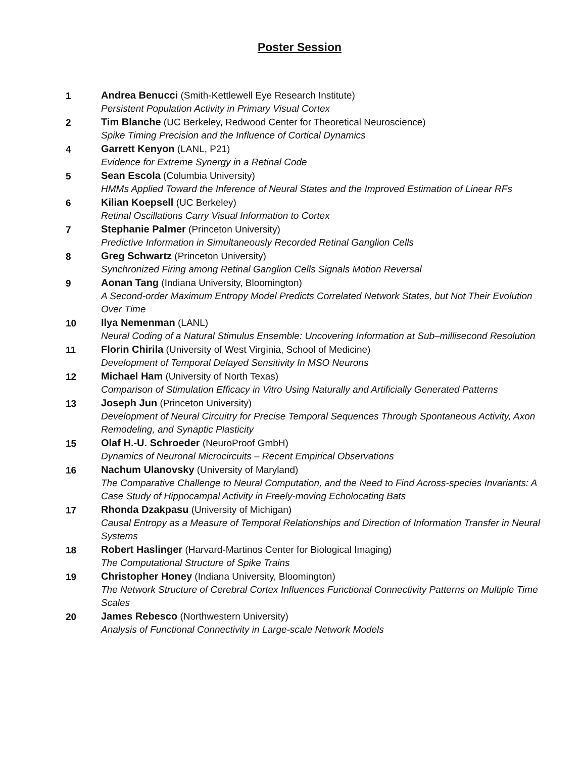Poster Session
1
Andrea Benucci (Smith-Kettlewell Eye Research Institute)
Persistent Population Activity in Primary Visual Cortex
2
Tim Blanche (UC Berkeley, Redwood Center for Theoretical Neuroscience)
Spike Timing Precision and the Influence of Cortical Dynamics
4
Garrett Kenyon (LANL, P21)
Evidence for Extreme Synergy in a Retinal Code
5
Sean Escola (Columbia University)
HMMs Applied Toward the Inference of Neural States and the Improved Estimation of Linear RFs
6
Kilian Koepsell (UC Berkeley)
Retinal Oscillations Carry Visual Information to Cortex
7
Stephanie Palmer (Princeton University)
Predictive Information in Simultaneously Recorded Retinal Ganglion Cells
8
Greg Schwartz (Princeton University)
Synchronized Firing among Retinal Ganglion Cells Signals Motion Reversal
9
Aonan Tang (Indiana University, Bloomington)
A Second-order Maximum Entropy Model Predicts Correlated Network States, but Not Their Evolution Over Time
10
Ilya Nemenman (LANL)
Neural Coding of a Natural Stimulus Ensemble: Uncovering Information at Sub–millisecond Resolution
11
Florin Chirila (University of West Virginia, School of Medicine)
Development of Temporal Delayed Sensitivity In MSO Neurons
12
Michael Ham (University of North Texas)
Comparison of Stimulation Efficacy in Vitro Using Naturally and Artificially Generated Patterns
13
Joseph Jun (Princeton University)
Development of Neural Circuitry for Precise Temporal Sequences Through Spontaneous Activity, Axon Remodeling, and Synaptic Plasticity
15
Olaf H.-U. Schroeder (NeuroProof GmbH)
Dynamics of Neuronal Microcircuits – Recent Empirical Observations
16
Nachum Ulanovsky (University of Maryland)
The Comparative Challenge to Neural Computation, and the Need to Find Across-species Invariants: A Case Study of Hippocampal Activity in Freely-moving Echolocating Bats
17
Rhonda Dzakpasu (University of Michigan)
Causal Entropy as a Measure of Temporal Relationships and Direction of Information Transfer in Neural Systems
18
Robert Haslinger (Harvard-Martinos Center for Biological Imaging)
The Computational Structure of Spike Trains
19
Christopher Honey (Indiana University, Bloomington)
The Network Structure of Cerebral Cortex Influences Functional Connectivity Patterns on Multiple Time Scales
20
James Rebesco (Northwestern University)
Analysis of Functional Connectivity in Large-scale Network Models